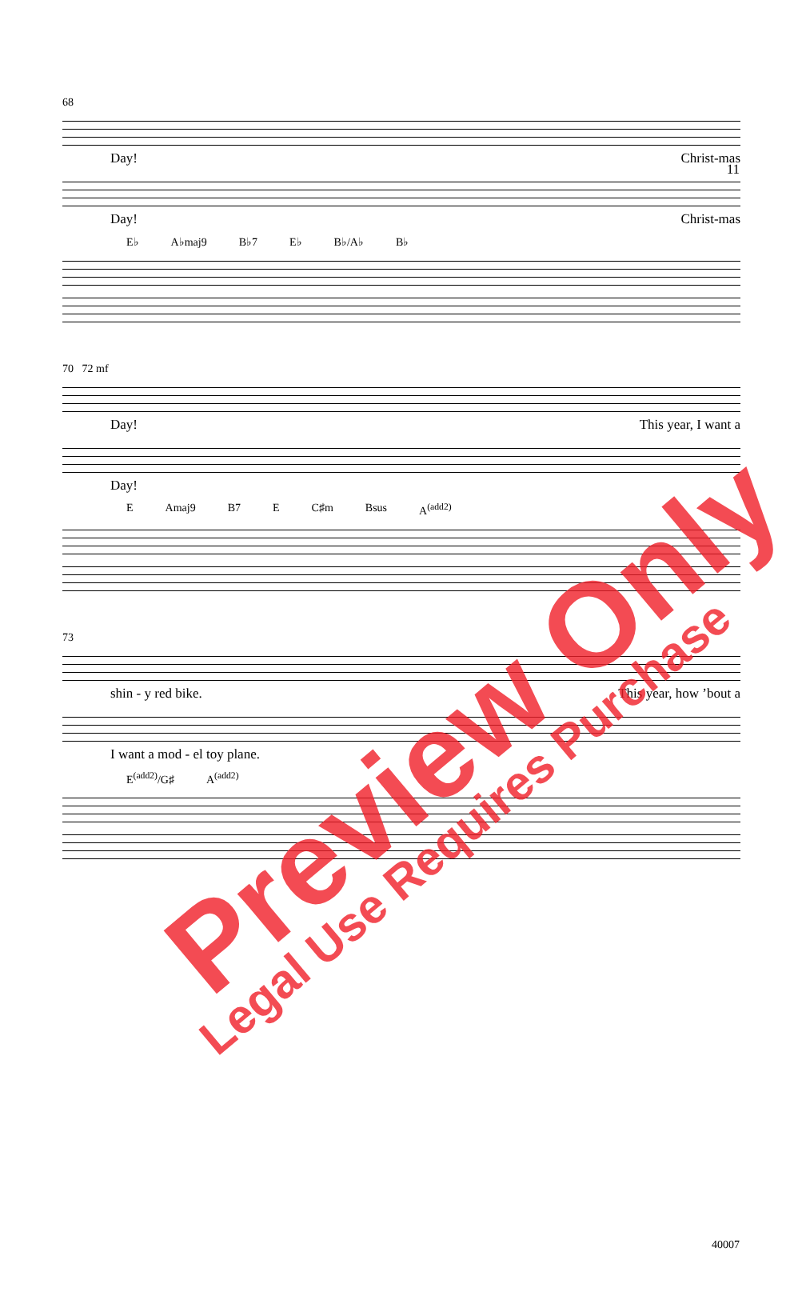11
68
Day! Christ-mas
Day! Christ-mas
E♭ A♭maj9 B♭7 E♭ B♭/A♭ B♭
70 72 mf
Day! This year, I want a
Day!
E Amaj9 B7 E C♯m Bsus A<sup>(add2)</sup>
73
shin - y red bike. This year, how ’bout a
I want a mod - el toy plane.
E<sup>(add2)</sup>/G♯ A<sup>(add2)</sup>
40007
Preview Only
Legal Use Requires Purchase